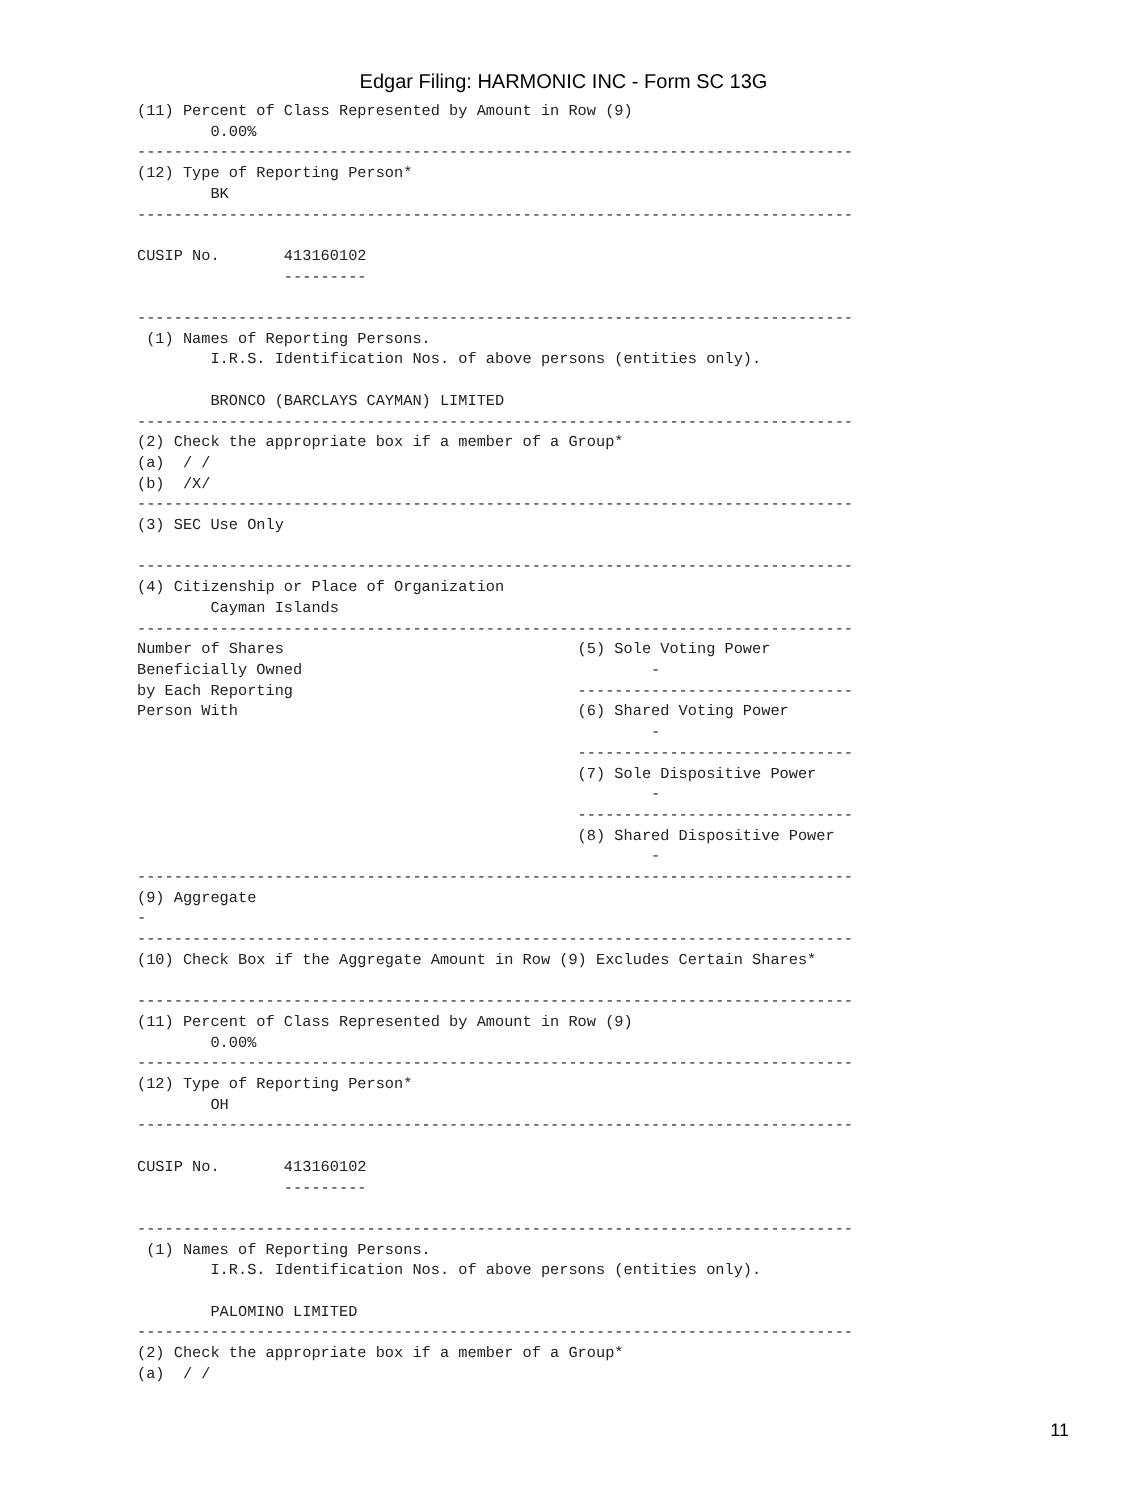Edgar Filing: HARMONIC INC - Form SC 13G
(11) Percent of Class Represented by Amount in Row (9)
        0.00%
------------------------------------------------------------------------------
(12) Type of Reporting Person*
        BK
------------------------------------------------------------------------------

CUSIP No.       413160102
                ---------

------------------------------------------------------------------------------
 (1) Names of Reporting Persons.
        I.R.S. Identification Nos. of above persons (entities only).

        BRONCO (BARCLAYS CAYMAN) LIMITED
------------------------------------------------------------------------------
(2) Check the appropriate box if a member of a Group*
(a)  / /
(b)  /X/
------------------------------------------------------------------------------
(3) SEC Use Only

------------------------------------------------------------------------------
(4) Citizenship or Place of Organization
        Cayman Islands
------------------------------------------------------------------------------
Number of Shares                                (5) Sole Voting Power
Beneficially Owned                                      -
by Each Reporting                               ------------------------------
Person With                                     (6) Shared Voting Power
                                                        -
                                                ------------------------------
                                                (7) Sole Dispositive Power
                                                        -
                                                ------------------------------
                                                (8) Shared Dispositive Power
                                                        -
------------------------------------------------------------------------------
(9) Aggregate
-
------------------------------------------------------------------------------
(10) Check Box if the Aggregate Amount in Row (9) Excludes Certain Shares*

------------------------------------------------------------------------------
(11) Percent of Class Represented by Amount in Row (9)
        0.00%
------------------------------------------------------------------------------
(12) Type of Reporting Person*
        OH
------------------------------------------------------------------------------

CUSIP No.       413160102
                ---------

------------------------------------------------------------------------------
 (1) Names of Reporting Persons.
        I.R.S. Identification Nos. of above persons (entities only).

        PALOMINO LIMITED
------------------------------------------------------------------------------
(2) Check the appropriate box if a member of a Group*
(a)  / /
11